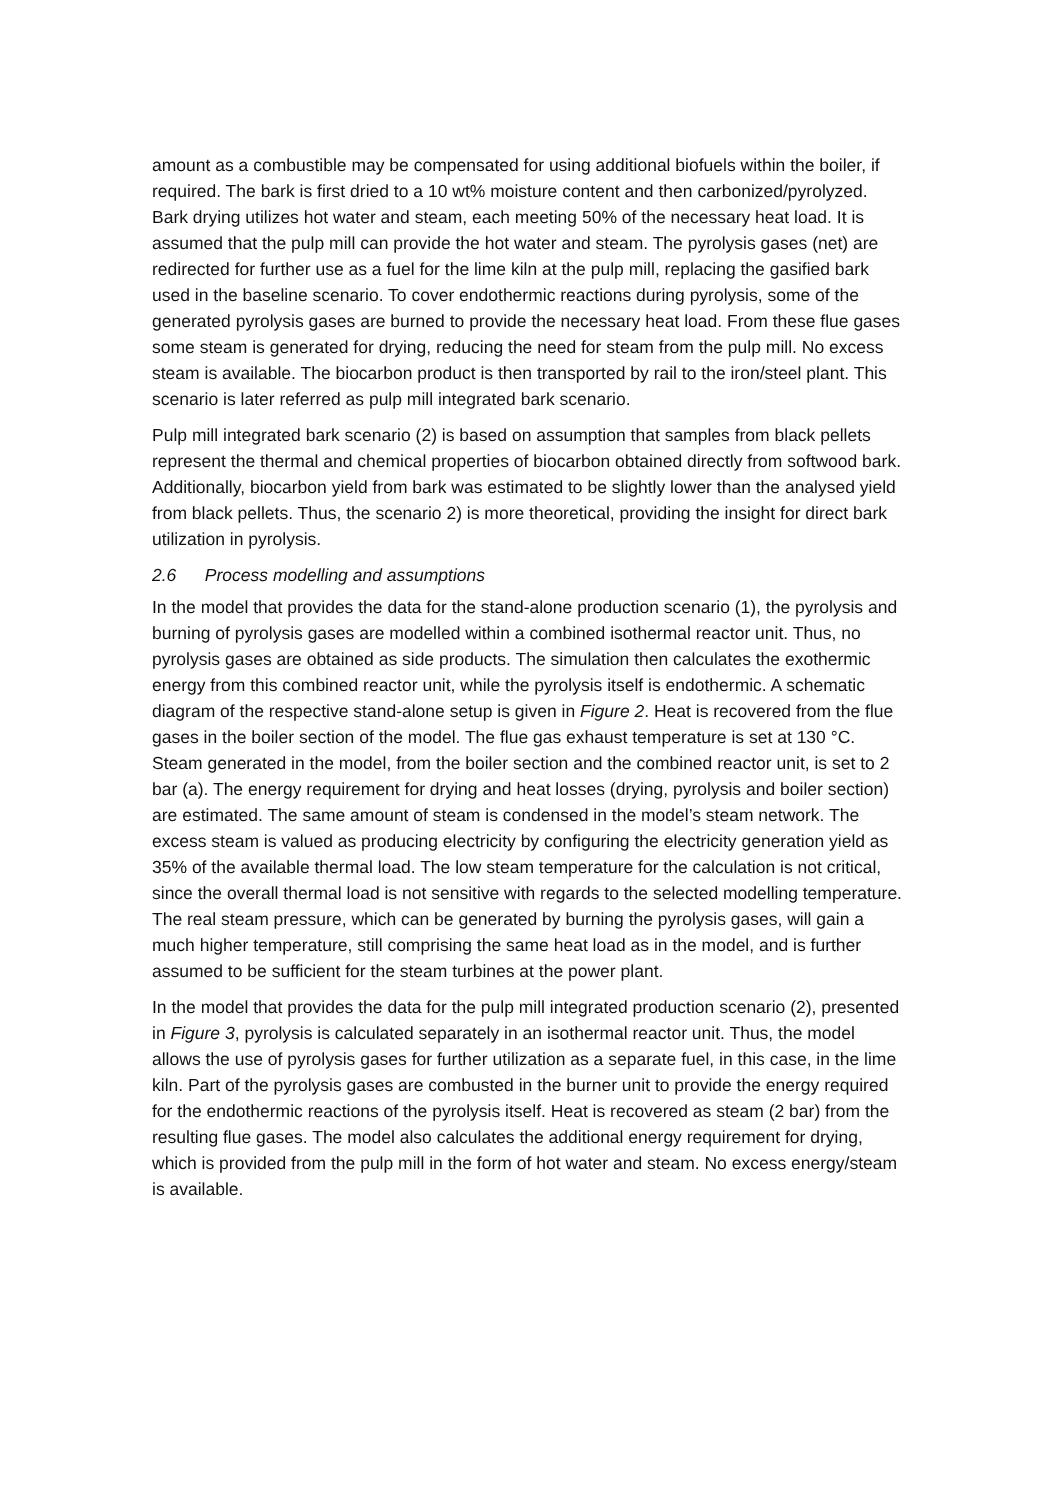amount as a combustible may be compensated for using additional biofuels within the boiler, if required. The bark is first dried to a 10 wt% moisture content and then carbonized/pyrolyzed. Bark drying utilizes hot water and steam, each meeting 50% of the necessary heat load. It is assumed that the pulp mill can provide the hot water and steam. The pyrolysis gases (net) are redirected for further use as a fuel for the lime kiln at the pulp mill, replacing the gasified bark used in the baseline scenario. To cover endothermic reactions during pyrolysis, some of the generated pyrolysis gases are burned to provide the necessary heat load. From these flue gases some steam is generated for drying, reducing the need for steam from the pulp mill. No excess steam is available. The biocarbon product is then transported by rail to the iron/steel plant. This scenario is later referred as pulp mill integrated bark scenario.
Pulp mill integrated bark scenario (2) is based on assumption that samples from black pellets represent the thermal and chemical properties of biocarbon obtained directly from softwood bark. Additionally, biocarbon yield from bark was estimated to be slightly lower than the analysed yield from black pellets. Thus, the scenario 2) is more theoretical, providing the insight for direct bark utilization in pyrolysis.
2.6 Process modelling and assumptions
In the model that provides the data for the stand-alone production scenario (1), the pyrolysis and burning of pyrolysis gases are modelled within a combined isothermal reactor unit. Thus, no pyrolysis gases are obtained as side products. The simulation then calculates the exothermic energy from this combined reactor unit, while the pyrolysis itself is endothermic. A schematic diagram of the respective stand-alone setup is given in Figure 2. Heat is recovered from the flue gases in the boiler section of the model. The flue gas exhaust temperature is set at 130 °C. Steam generated in the model, from the boiler section and the combined reactor unit, is set to 2 bar (a). The energy requirement for drying and heat losses (drying, pyrolysis and boiler section) are estimated. The same amount of steam is condensed in the model’s steam network. The excess steam is valued as producing electricity by configuring the electricity generation yield as 35% of the available thermal load. The low steam temperature for the calculation is not critical, since the overall thermal load is not sensitive with regards to the selected modelling temperature. The real steam pressure, which can be generated by burning the pyrolysis gases, will gain a much higher temperature, still comprising the same heat load as in the model, and is further assumed to be sufficient for the steam turbines at the power plant.
In the model that provides the data for the pulp mill integrated production scenario (2), presented in Figure 3, pyrolysis is calculated separately in an isothermal reactor unit. Thus, the model allows the use of pyrolysis gases for further utilization as a separate fuel, in this case, in the lime kiln. Part of the pyrolysis gases are combusted in the burner unit to provide the energy required for the endothermic reactions of the pyrolysis itself. Heat is recovered as steam (2 bar) from the resulting flue gases. The model also calculates the additional energy requirement for drying, which is provided from the pulp mill in the form of hot water and steam. No excess energy/steam is available.